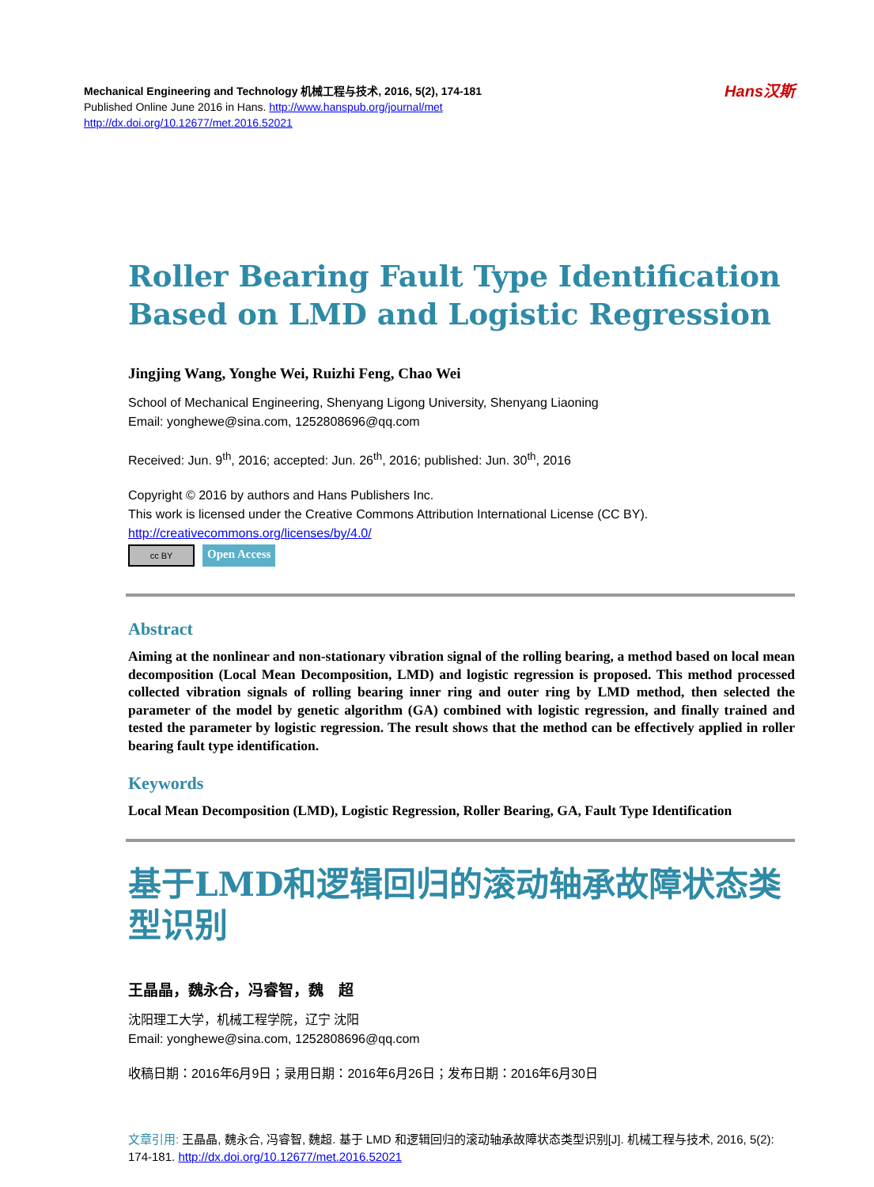Mechanical Engineering and Technology 机械工程与技术, 2016, 5(2), 174-181
Published Online June 2016 in Hans. http://www.hanspub.org/journal/met
http://dx.doi.org/10.12677/met.2016.52021
Hans汉斯
Roller Bearing Fault Type Identification Based on LMD and Logistic Regression
Jingjing Wang, Yonghe Wei, Ruizhi Feng, Chao Wei
School of Mechanical Engineering, Shenyang Ligong University, Shenyang Liaoning
Email: yonghewe@sina.com, 1252808696@qq.com
Received: Jun. 9<sup>th</sup>, 2016; accepted: Jun. 26<sup>th</sup>, 2016; published: Jun. 30<sup>th</sup>, 2016
Copyright © 2016 by authors and Hans Publishers Inc.
This work is licensed under the Creative Commons Attribution International License (CC BY).
http://creativecommons.org/licenses/by/4.0/
cc BY
Open Access
Abstract
Aiming at the nonlinear and non-stationary vibration signal of the rolling bearing, a method based on local mean decomposition (Local Mean Decomposition, LMD) and logistic regression is proposed. This method processed collected vibration signals of rolling bearing inner ring and outer ring by LMD method, then selected the parameter of the model by genetic algorithm (GA) combined with logistic regression, and finally trained and tested the parameter by logistic regression. The result shows that the method can be effectively applied in roller bearing fault type identification.
Keywords
Local Mean Decomposition (LMD), Logistic Regression, Roller Bearing, GA, Fault Type Identification
基于LMD和逻辑回归的滚动轴承故障状态类型识别
王晶晶，魏永合，冯睿智，魏　超
沈阳理工大学，机械工程学院，辽宁 沈阳
Email: yonghewe@sina.com, 1252808696@qq.com
收稿日期：2016年6月9日；录用日期：2016年6月26日；发布日期：2016年6月30日
文章引用: 王晶晶, 魏永合, 冯睿智, 魏超. 基于 LMD 和逻辑回归的滚动轴承故障状态类型识别[J]. 机械工程与技术, 2016, 5(2): 174-181. http://dx.doi.org/10.12677/met.2016.52021